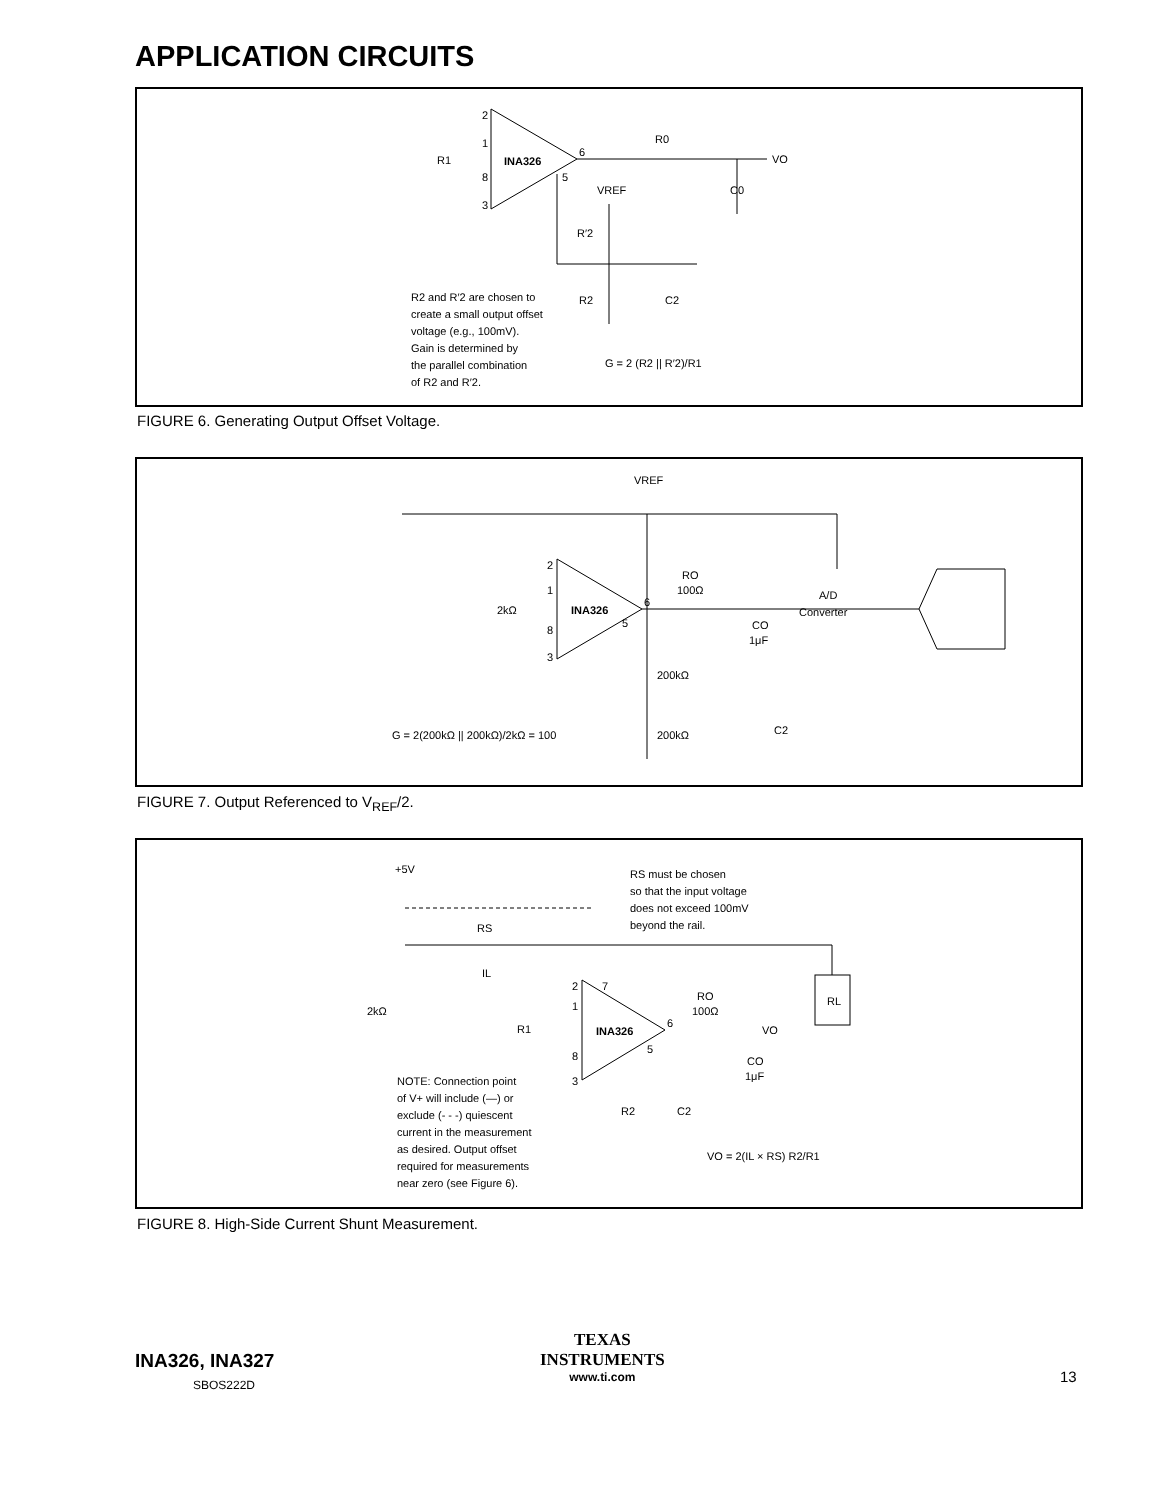APPLICATION CIRCUITS
2
1
8
3
INA326
6
5
R1
R0
VO
C0
VREF
R′2
R2
C2
R2 and R′2 are chosen to
create a small output offset
voltage (e.g., 100mV).
Gain is determined by
the parallel combination
of R2 and R′2.
G = 2 (R2 || R′2)/R1
FIGURE 6. Generating Output Offset Voltage.
VREF
2
1
8
3
INA326
2kΩ
6
5
RO
100Ω
CO
1μF
A/D
Converter
200kΩ
200kΩ
C2
G = 2(200kΩ || 200kΩ)/2kΩ = 100
FIGURE 7. Output Referenced to V<sub>REF</sub>/2.
+5V
RS must be chosen
so that the input voltage
does not exceed 100mV
beyond the rail.
RS
IL
2
7
1
8
3
INA326
2kΩ
R1
6
5
RO
100Ω
VO
CO
1μF
RL
R2
C2
NOTE: Connection point
of V+ will include (—) or
exclude (- - -) quiescent
current in the measurement
as desired. Output offset
required for measurements
near zero (see Figure 6).
VO = 2(IL × RS) R2/R1
FIGURE 8. High-Side Current Shunt Measurement.
INA326, INA327
SBOS222D
TEXAS
INSTRUMENTS
www.ti.com
13